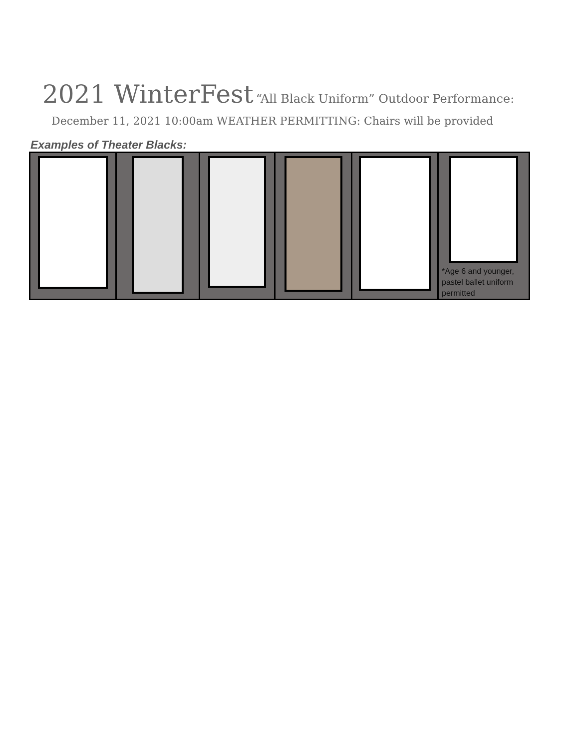2021 WinterFest “All Black Uniform” Outdoor Performance:
December 11, 2021 10:00am WEATHER PERMITTING: Chairs will be provided
Examples of Theater Blacks:
*Age 6 and younger,
pastel ballet uniform
permitted